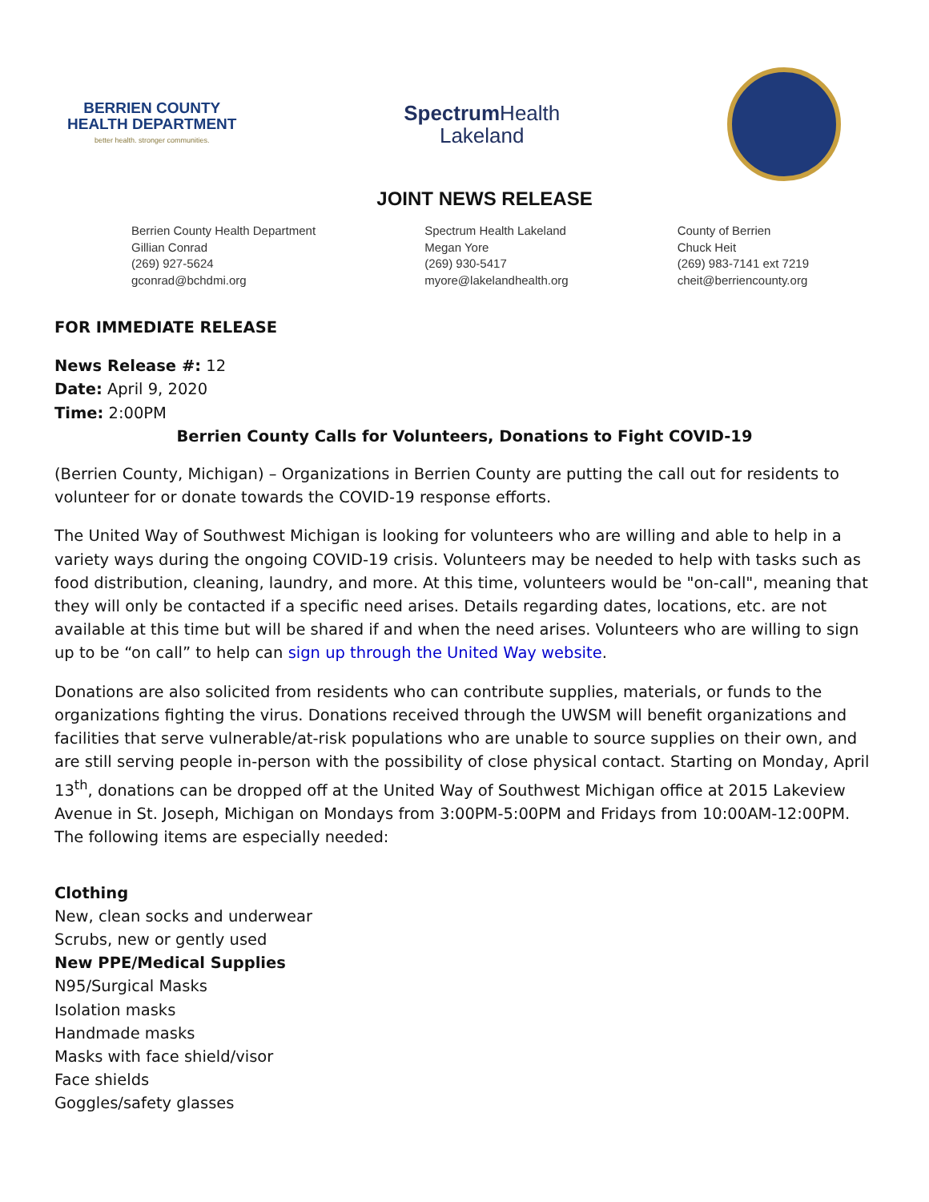BERRIEN COUNTY
HEALTH DEPARTMENT
better health. stronger communities.
Spectrum Health
Lakeland
JOINT NEWS RELEASE
Berrien County Health Department
Gillian Conrad
(269) 927-5624
gconrad@bchdmi.org
Spectrum Health Lakeland
Megan Yore
(269) 930-5417
myore@lakelandhealth.org
County of Berrien
Chuck Heit
(269) 983-7141 ext 7219
cheit@berriencounty.org
FOR IMMEDIATE RELEASE
News Release #: 12
Date: April 9, 2020
Time: 2:00PM
Berrien County Calls for Volunteers, Donations to Fight COVID-19
(Berrien County, Michigan) – Organizations in Berrien County are putting the call out for residents to volunteer for or donate towards the COVID-19 response efforts.
The United Way of Southwest Michigan is looking for volunteers who are willing and able to help in a variety ways during the ongoing COVID-19 crisis. Volunteers may be needed to help with tasks such as food distribution, cleaning, laundry, and more. At this time, volunteers would be "on-call", meaning that they will only be contacted if a specific need arises. Details regarding dates, locations, etc. are not available at this time but will be shared if and when the need arises. Volunteers who are willing to sign up to be “on call” to help can sign up through the United Way website.
Donations are also solicited from residents who can contribute supplies, materials, or funds to the organizations fighting the virus. Donations received through the UWSM will benefit organizations and facilities that serve vulnerable/at-risk populations who are unable to source supplies on their own, and are still serving people in-person with the possibility of close physical contact. Starting on Monday, April 13<sup>th</sup>, donations can be dropped off at the United Way of Southwest Michigan office at 2015 Lakeview Avenue in St. Joseph, Michigan on Mondays from 3:00PM-5:00PM and Fridays from 10:00AM-12:00PM. The following items are especially needed:
Clothing
New, clean socks and underwear
Scrubs, new or gently used
New PPE/Medical Supplies
N95/Surgical Masks
Isolation masks
Handmade masks
Masks with face shield/visor
Face shields
Goggles/safety glasses